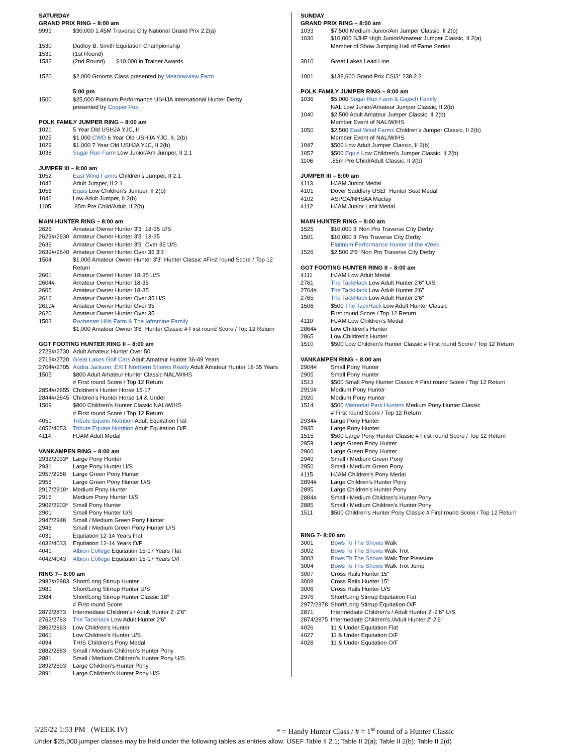SATURDAY
GRAND PRIX RING – 8:00 am
| 9999 | $30,000 1.45M Traverse City National Grand Prix 2.2(a) |
| 1530 | Dudley B. Smith Equitation Championship |
| 1531 | (1st Round) |
| 1532 | (2nd Round) $10,000 in Trainer Awards |
| 1520 | $2,000 Grooms Class presented by Meadowview Farm |
| | 5:00 pm |
| 1500 | $25,000 Platinum Performance USHJA International Hunter Derby presented by Copper Fox |
POLK FAMILY JUMPER RING – 8:00 am
| 1021 | 5 Year Old USHJA YJC, II |
| 1025 | $1,000 CWD 6 Year Old USHJA YJC, II, 2(b) |
| 1029 | $1,000 7 Year Old USHJA YJC, II 2(b) |
| 1038 | Sugar Run Farm Low Junior/Am Jumper, II 2.1 |
JUMPER III – 8:00 am
| 1052 | East Wind Farms Children's Jumper, II 2.1 |
| 1042 | Adult Jumper, II 2.1 |
| 1056 | Equis Low Children's Jumper, II 2(b) |
| 1046 | Low Adult Jumper, II 2(b) |
| 1105 | .85m Pre Child/Adult, II 2(b) |
MAIN HUNTER RING – 8:00 am
| 2626 | Amateur Owner Hunter 3'3" 18-35 U/S |
| 2629#/2630 | Amateur Owner Hunter 3'3" 18-35 |
| 2636 | Amateur Owner Hunter 3'3" Over 35 U/S |
| 2639#/2640 | Amateur Owner Hunter Over 35 3'3" |
| 1504 | $1,000 Amateur Owner Hunter 3'3" Hunter Classic #First round Score / Top 12 Return |
| 2601 | Amateur Owner Hunter 18-35 U/S |
| 2604# | Amateur Owner Hunter 18-35 |
| 2605 | Amateur Owner Hunter 18-35 |
| 2616 | Amateur Owner Hunter Over 35 U/S |
| 2619# | Amateur Owner Hunter Over 35 |
| 2620 | Amateur Owner Hunter Over 35 |
| 1503 | Rochester Hills Farm & The Iafromine Family $1,000 Amateur Owner 3'6" Hunter Classic # First round Score / Top 12 Return |
GGT FOOTING HUNTER RING II – 8:00 am
| 2729#/2730 | Adult Amateur Hunter Over 50 |
| 2719#/2720 | Great Lakes Golf Cars Adult Amateur Hunter 36-49 Years |
| 2704#/2705 | Audra Jackson, EXIT Northern Shores Realty Adult Amateur Hunter 18-35 Years |
| 1505 | $800 Adult Amateur Hunter Classic NAL/WIHS # First round Score / Top 12 Return |
| 2854#/2855 | Children's Hunter Horse 15-17 |
| 2844#/2845 | Children's Hunter Horse 14 & Under |
| 1509 | $800 Children's Hunter Classic NAL/WIHS # First round Score / Top 12 Return |
| 4051 | Tribute Equine Nutrition Adult Equitation Flat |
| 4052/4053 | Tribute Equine Nutrition Adult Equitation O/F |
| 4114 | HJAM Adult Medal |
VANKAMPEN RING – 8:00 am
| 2932/2933* | Large Pony Hunter |
| 2931 | Large Pony Hunter U/S |
| 2957/2958 | Large Green Pony Hunter |
| 2956 | Large Green Pony Hunter U/S |
| 2917/2918* | Medium Pony Hunter |
| 2916 | Medium Pony Hunter U/S |
| 2902/2903* | Small Pony Hunter |
| 2901 | Small Pony Hunter U/S |
| 2947/2948 | Small / Medium Green Pony Hunter |
| 2946 | Small / Medium Green Pony Hunter U/S |
| 4031 | Equitation 12-14 Years Flat |
| 4032/4033 | Equitation 12-14 Years O/F |
| 4041 | Albion College Equitation 15-17 Years Flat |
| 4042/4043 | Albion College Equitation 15-17 Years O/F |
RING 7-- 8:00 am
| 2982#/2983 | Short/Long Stirrup Hunter |
| 2981 | Short/Long Stirrup Hunter U/S |
| 2984 | Short/Long Stirrup Hunter Classic 18" # First round Score |
| 2872/2873 | Intermediate Children's / Adult Hunter 2'-2'6" |
| 2762/2763 | The TackHack Low Adult Hunter 2'6" |
| 2862/2863 | Low Children's Hunter |
| 2861 | Low Children's Hunter U/S |
| 4094 | THIS Children's Pony Medal |
| 2882/2883 | Small / Medium Children's Hunter Pony |
| 2881 | Small / Medium Children's Hunter Pony U/S |
| 2892/2893 | Large Children's Hunter Pony |
| 2891 | Large Children's Hunter Pony U/S |
SUNDAY
GRAND PRIX RING – 8:00 am
| 1033 | $7,500 Medium Junior/Am Jumper Classic, II 2(b) |
| 1030 | $10,000 SJHF High Junior/Amateur Jumper Classic, II 2(a) Member of Show Jumping Hall of Fame Series |
| 3010 | Great Lakes Lead Line |
| 1001 | $138,600 Grand Prix CSI3* 238.2.2 |
POLK FAMILY JUMPER RING – 8:00 am
| 1036 | $5,000 Sugar Run Farm & Gajoch Family NAL Low Junior/Amateur Jumper Classic, II 2(b) |
| 1040 | $2,500 Adult Amateur Jumper Classic, II 2(b) Member Event of NAL/WIHS |
| 1050 | $2,500 East Wind Farms Children's Jumper Classic, II 2(b) Member Event of NAL/WIHS |
| 1047 | $500 Low Adult Jumper Classic, II 2(b) |
| 1057 | $500 Equis Low Children's Jumper Classic, II 2(b) |
| 1106 | .85m Pre Child/Adult Classic, II 2(b) |
JUMPER III – 8:00 am
| 4113 | HJAM Junior Medal |
| 4101 | Dover Saddlery USEF Hunter Seat Medal |
| 4102 | ASPCA/NHSAA Maclay |
| 4112 | HJAM Junior Limit Medal |
MAIN HUNTER RING – 8:00 am
| 1525 | $10,000 3' Non Pro Traverse City Derby |
| 1501 | $10,000 3' Pro Traverse City Derby Platinum Performance Hunter of the Week |
| 1526 | $2,500 2'6" Non Pro Traverse City Derby |
GGT FOOTING HUNTER RING II – 8:00 am
| 4111 | HJAM Low Adult Medal |
| 2761 | The TackHack Low Adult Hunter 2'6" U/S |
| 2764# | The TackHack Low Adult Hunter 2'6" |
| 2765 | The TackHack Low Adult Hunter 2'6" |
| 1506 | $500 The TackHack Low Adult Hunter Classic First round Score / Top 12 Return |
| 4110 | HJAM Low Children's Medal |
| 2864# | Low Children's Hunter |
| 2865 | Low Children's Hunter |
| 1510 | $500 Low Children's Hunter Classic # First round Score / Top 12 Return |
VANKAMPEN RING – 8:00 am
| 2904# | Small Pony Hunter |
| 2905 | Small Pony Hunter |
| 1513 | $500 Small Pony Hunter Classic # First round Score / Top 12 Return |
| 2919# | Medium Pony Hunter |
| 2920 | Medium Pony Hunter |
| 1514 | $500 Memorial Park Hunters Medium Pony Hunter Classic # First round Score / Top 12 Return |
| 2934# | Large Pony Hunter |
| 2935 | Large Pony Hunter |
| 1515 | $500 Large Pony Hunter Classic # First round Score / Top 12 Return |
| 2959 | Large Green Pony Hunter |
| 2960 | Large Green Pony Hunter |
| 2949 | Small / Medium Green Pony |
| 2950 | Small / Medium Green Pony |
| 4115 | HJAM Children's Pony Medal |
| 2894# | Large Children's Hunter Pony |
| 2895 | Large Children's Hunter Pony |
| 2884# | Small / Medium Children's Hunter Pony |
| 2885 | Small / Medium Children's Hunter Pony |
| 1511 | $500 Children's Hunter Pony Classic # First round Score / Top 12 Return |
RING 7- 8:00 am
| 3001 | Bows To The Shows Walk |
| 3002 | Bows To The Shows Walk Trot |
| 3003 | Bows To The Shows Walk Trot Pleasure |
| 3004 | Bows To The Shows Walk Trot Jump |
| 3007 | Cross Rails Hunter 15" |
| 3008 | Cross Rails Hunter 15" |
| 3006 | Cross Rails Hunter U/S |
| 2976 | Short/Long Stirrup Equitation Flat |
| 2977/2978 | Short/Long Stirrup Equitation O/F |
| 2871 | Intermediate Children's / Adult Hunter 2'-2'6" U/S |
| 2874/2875 | Intermediate Children's /Adult Hunter 2'-2'6" |
| 4026 | 11 & Under Equitation Flat |
| 4027 | 11 & Under Equitation O/F |
| 4028 | 11 & Under Equitation O/F |
5/25/22 1:53 PM (WEEK IV) * = Handy Hunter Class / # = 1<sup>st</sup> round of a Hunter Classic
Under $25,000 jumper classes may be held under the following tables as entries allow: USEF Table II 2.1; Table II 2(a); Table II 2(b); Table II 2(d)